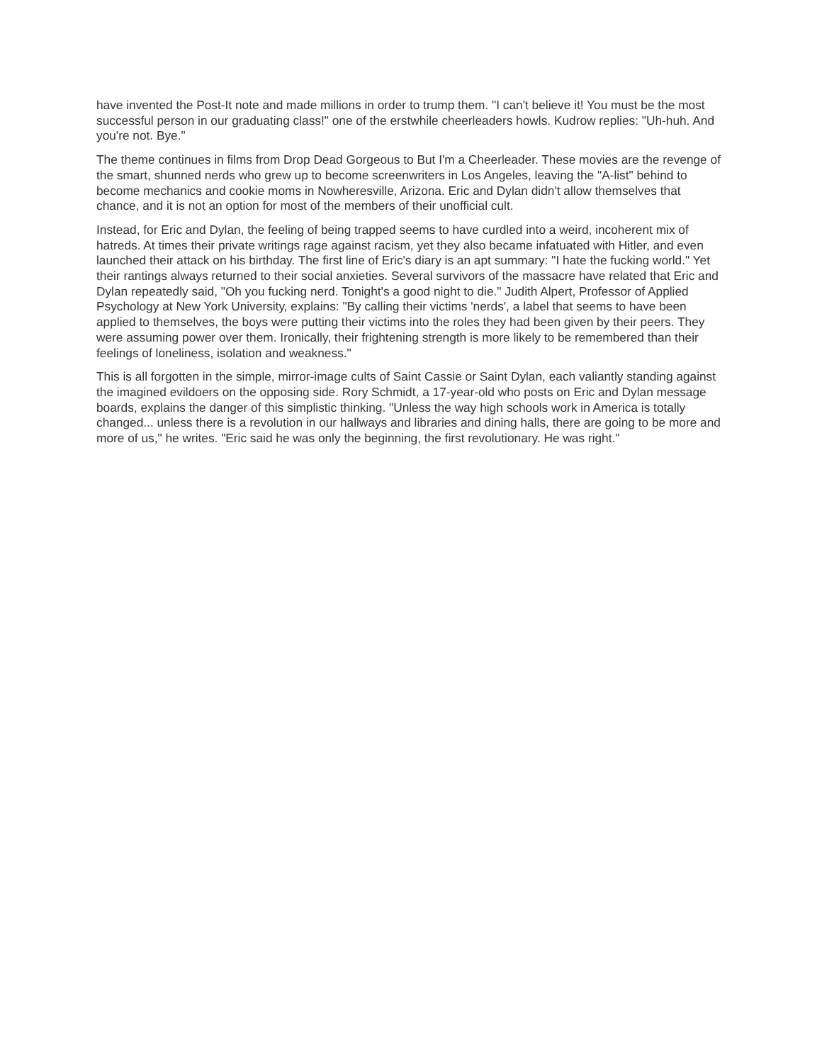have invented the Post-It note and made millions in order to trump them. "I can't believe it! You must be the most successful person in our graduating class!" one of the erstwhile cheerleaders howls. Kudrow replies: "Uh-huh. And you're not. Bye."
The theme continues in films from Drop Dead Gorgeous to But I'm a Cheerleader. These movies are the revenge of the smart, shunned nerds who grew up to become screenwriters in Los Angeles, leaving the "A-list" behind to become mechanics and cookie moms in Nowheresville, Arizona. Eric and Dylan didn't allow themselves that chance, and it is not an option for most of the members of their unofficial cult.
Instead, for Eric and Dylan, the feeling of being trapped seems to have curdled into a weird, incoherent mix of hatreds. At times their private writings rage against racism, yet they also became infatuated with Hitler, and even launched their attack on his birthday. The first line of Eric's diary is an apt summary: "I hate the fucking world." Yet their rantings always returned to their social anxieties. Several survivors of the massacre have related that Eric and Dylan repeatedly said, "Oh you fucking nerd. Tonight's a good night to die." Judith Alpert, Professor of Applied Psychology at New York University, explains: "By calling their victims 'nerds', a label that seems to have been applied to themselves, the boys were putting their victims into the roles they had been given by their peers. They were assuming power over them. Ironically, their frightening strength is more likely to be remembered than their feelings of loneliness, isolation and weakness."
This is all forgotten in the simple, mirror-image cults of Saint Cassie or Saint Dylan, each valiantly standing against the imagined evildoers on the opposing side. Rory Schmidt, a 17-year-old who posts on Eric and Dylan message boards, explains the danger of this simplistic thinking. "Unless the way high schools work in America is totally changed... unless there is a revolution in our hallways and libraries and dining halls, there are going to be more and more of us," he writes. "Eric said he was only the beginning, the first revolutionary. He was right."